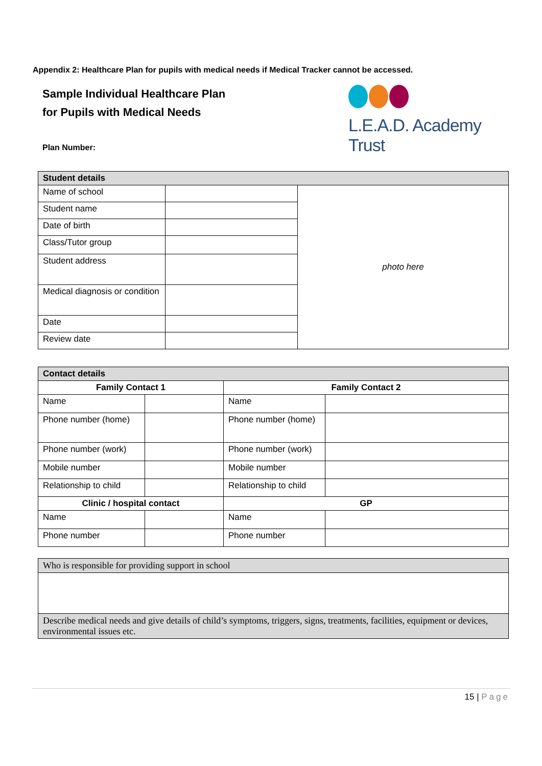Appendix 2: Healthcare Plan for pupils with medical needs if Medical Tracker cannot be accessed.
Sample Individual Healthcare Plan
for Pupils with Medical Needs
L.E.A.D. Academy Trust
Plan Number:
| Student details | | |
| Name of school | | photo here |
| Student name | | |
| Date of birth | | |
| Class/Tutor group | | |
| Student address | | |
| Medical diagnosis or condition | | |
| Date | | |
| Review date | | |
| Contact details | | | |
| Family Contact 1 | | Family Contact 2 | |
| Name | | Name | |
| Phone number (home) | | Phone number (home) | |
| Phone number (work) | | Phone number (work) | |
| Mobile number | | Mobile number | |
| Relationship to child | | Relationship to child | |
| Clinic / hospital contact | | GP | |
| Name | | Name | |
| Phone number | | Phone number | |
| Who is responsible for providing support in school |
| Describe medical needs and give details of child’s symptoms, triggers, signs, treatments, facilities, equipment or devices, environmental issues etc. |
15 | Page